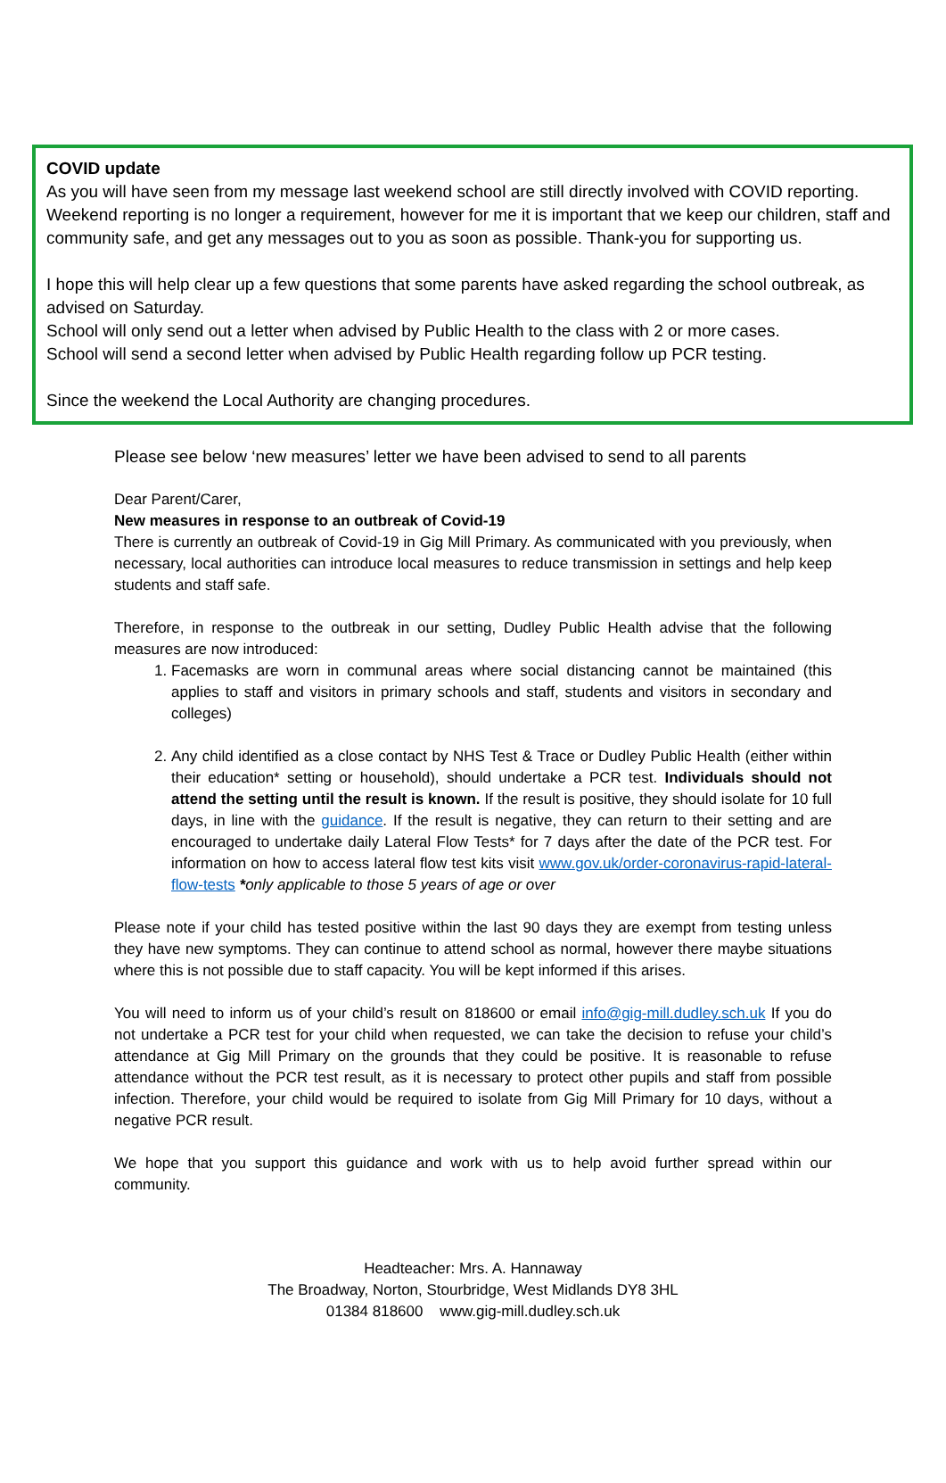COVID update
As you will have seen from my message last weekend school are still directly involved with COVID reporting. Weekend reporting is no longer a requirement, however for me it is important that we keep our children, staff and community safe, and get any messages out to you as soon as possible. Thank-you for supporting us.
I hope this will help clear up a few questions that some parents have asked regarding the school outbreak, as advised on Saturday.
School will only send out a letter when advised by Public Health to the class with 2 or more cases.
School will send a second letter when advised by Public Health regarding follow up PCR testing.
Since the weekend the Local Authority are changing procedures.
Please see below ‘new measures’ letter we have been advised to send to all parents
Dear Parent/Carer,
New measures in response to an outbreak of Covid-19
There is currently an outbreak of Covid-19 in Gig Mill Primary. As communicated with you previously, when necessary, local authorities can introduce local measures to reduce transmission in settings and help keep students and staff safe.
Therefore, in response to the outbreak in our setting, Dudley Public Health advise that the following measures are now introduced:
1. Facemasks are worn in communal areas where social distancing cannot be maintained (this applies to staff and visitors in primary schools and staff, students and visitors in secondary and colleges)
2. Any child identified as a close contact by NHS Test & Trace or Dudley Public Health (either within their education* setting or household), should undertake a PCR test. Individuals should not attend the setting until the result is known. If the result is positive, they should isolate for 10 full days, in line with the guidance. If the result is negative, they can return to their setting and are encouraged to undertake daily Lateral Flow Tests* for 7 days after the date of the PCR test. For information on how to access lateral flow test kits visit www.gov.uk/order-coronavirus-rapid-lateral-flow-tests *only applicable to those 5 years of age or over
Please note if your child has tested positive within the last 90 days they are exempt from testing unless they have new symptoms. They can continue to attend school as normal, however there maybe situations where this is not possible due to staff capacity. You will be kept informed if this arises.
You will need to inform us of your child’s result on 818600 or email info@gig-mill.dudley.sch.uk If you do not undertake a PCR test for your child when requested, we can take the decision to refuse your child’s attendance at Gig Mill Primary on the grounds that they could be positive. It is reasonable to refuse attendance without the PCR test result, as it is necessary to protect other pupils and staff from possible infection. Therefore, your child would be required to isolate from Gig Mill Primary for 10 days, without a negative PCR result.
We hope that you support this guidance and work with us to help avoid further spread within our community.
Headteacher: Mrs. A. Hannaway
The Broadway, Norton, Stourbridge, West Midlands DY8 3HL
01384 818600 www.gig-mill.dudley.sch.uk